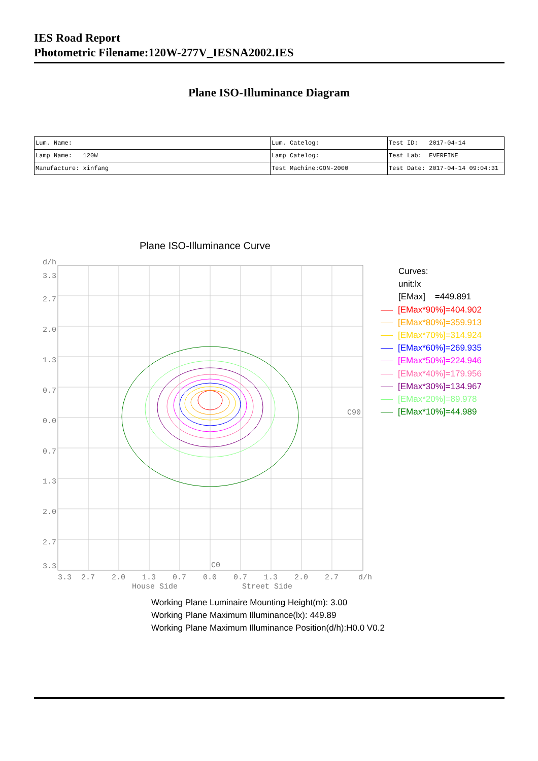IES Road Report
Photometric Filename:120W-277V_IESNA2002.IES
Plane ISO-Illuminance Diagram
| Lum. Name: | Lum. Catelog: | Test ID: 2017-04-14 |
| Lamp Name: 120W | Lamp Catelog: | Test Lab: EVERFINE |
| Manufacture: xinfang | Test Machine:GON-2000 | Test Date: 2017-04-14 09:04:31 |
Plane ISO-Illuminance Curve
d/h
3.3
2.7
2.0
1.3
0.7
0.0
0.7
1.3
2.0
2.7
3.3
C90
C0
3.3
2.7
2.0
1.3
0.7
0.0
0.7
1.3
2.0
2.7
d/h
House Side
Street Side
Curves:
unit:lx
[EMax] =449.891
[EMax*90%]=404.902
[EMax*80%]=359.913
[EMax*70%]=314.924
[EMax*60%]=269.935
[EMax*50%]=224.946
[EMax*40%]=179.956
[EMax*30%]=134.967
[EMax*20%]=89.978
[EMax*10%]=44.989
Working Plane Luminaire Mounting Height(m): 3.00
Working Plane Maximum Illuminance(lx): 449.89
Working Plane Maximum Illuminance Position(d/h):H0.0 V0.2